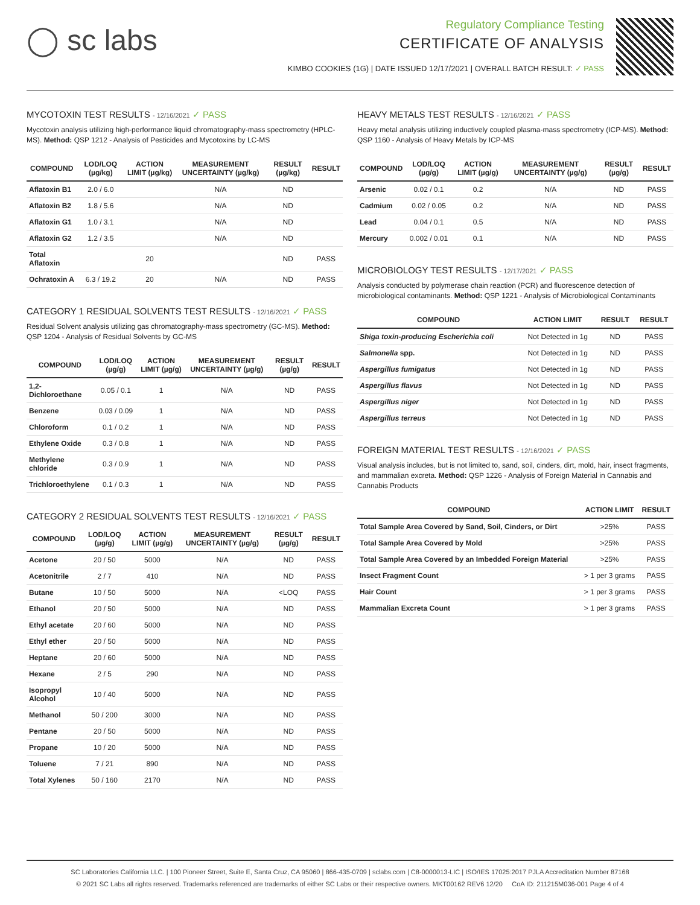◯ sc labs
Regulatory Compliance Testing
CERTIFICATE OF ANALYSIS
KIMBO COOKIES (1G) | DATE ISSUED 12/17/2021 | OVERALL BATCH RESULT: ✓ PASS
MYCOTOXIN TEST RESULTS - 12/16/2021 ✓ PASS
Mycotoxin analysis utilizing high-performance liquid chromatography-mass spectrometry (HPLC-MS). Method: QSP 1212 - Analysis of Pesticides and Mycotoxins by LC-MS
| COMPOUND | LOD/LOQ (µg/kg) | ACTION LIMIT (µg/kg) | MEASUREMENT UNCERTAINTY (µg/kg) | RESULT (µg/kg) | RESULT |
| --- | --- | --- | --- | --- | --- |
| Aflatoxin B1 | 2.0 / 6.0 | | N/A | ND | |
| Aflatoxin B2 | 1.8 / 5.6 | | N/A | ND | |
| Aflatoxin G1 | 1.0 / 3.1 | | N/A | ND | |
| Aflatoxin G2 | 1.2 / 3.5 | | N/A | ND | |
| Total Aflatoxin | | 20 | | ND | PASS |
| Ochratoxin A | 6.3 / 19.2 | 20 | N/A | ND | PASS |
CATEGORY 1 RESIDUAL SOLVENTS TEST RESULTS - 12/16/2021 ✓ PASS
Residual Solvent analysis utilizing gas chromatography-mass spectrometry (GC-MS). Method: QSP 1204 - Analysis of Residual Solvents by GC-MS
| COMPOUND | LOD/LOQ (µg/g) | ACTION LIMIT (µg/g) | MEASUREMENT UNCERTAINTY (µg/g) | RESULT (µg/g) | RESULT |
| --- | --- | --- | --- | --- | --- |
| 1,2-Dichloroethane | 0.05 / 0.1 | 1 | N/A | ND | PASS |
| Benzene | 0.03 / 0.09 | 1 | N/A | ND | PASS |
| Chloroform | 0.1 / 0.2 | 1 | N/A | ND | PASS |
| Ethylene Oxide | 0.3 / 0.8 | 1 | N/A | ND | PASS |
| Methylene chloride | 0.3 / 0.9 | 1 | N/A | ND | PASS |
| Trichloroethylene | 0.1 / 0.3 | 1 | N/A | ND | PASS |
CATEGORY 2 RESIDUAL SOLVENTS TEST RESULTS - 12/16/2021 ✓ PASS
| COMPOUND | LOD/LOQ (µg/g) | ACTION LIMIT (µg/g) | MEASUREMENT UNCERTAINTY (µg/g) | RESULT (µg/g) | RESULT |
| --- | --- | --- | --- | --- | --- |
| Acetone | 20 / 50 | 5000 | N/A | ND | PASS |
| Acetonitrile | 2 / 7 | 410 | N/A | ND | PASS |
| Butane | 10 / 50 | 5000 | N/A | <LOQ | PASS |
| Ethanol | 20 / 50 | 5000 | N/A | ND | PASS |
| Ethyl acetate | 20 / 60 | 5000 | N/A | ND | PASS |
| Ethyl ether | 20 / 50 | 5000 | N/A | ND | PASS |
| Heptane | 20 / 60 | 5000 | N/A | ND | PASS |
| Hexane | 2 / 5 | 290 | N/A | ND | PASS |
| Isopropyl Alcohol | 10 / 40 | 5000 | N/A | ND | PASS |
| Methanol | 50 / 200 | 3000 | N/A | ND | PASS |
| Pentane | 20 / 50 | 5000 | N/A | ND | PASS |
| Propane | 10 / 20 | 5000 | N/A | ND | PASS |
| Toluene | 7 / 21 | 890 | N/A | ND | PASS |
| Total Xylenes | 50 / 160 | 2170 | N/A | ND | PASS |
HEAVY METALS TEST RESULTS - 12/16/2021 ✓ PASS
Heavy metal analysis utilizing inductively coupled plasma-mass spectrometry (ICP-MS). Method: QSP 1160 - Analysis of Heavy Metals by ICP-MS
| COMPOUND | LOD/LOQ (µg/g) | ACTION LIMIT (µg/g) | MEASUREMENT UNCERTAINTY (µg/g) | RESULT (µg/g) | RESULT |
| --- | --- | --- | --- | --- | --- |
| Arsenic | 0.02 / 0.1 | 0.2 | N/A | ND | PASS |
| Cadmium | 0.02 / 0.05 | 0.2 | N/A | ND | PASS |
| Lead | 0.04 / 0.1 | 0.5 | N/A | ND | PASS |
| Mercury | 0.002 / 0.01 | 0.1 | N/A | ND | PASS |
MICROBIOLOGY TEST RESULTS - 12/17/2021 ✓ PASS
Analysis conducted by polymerase chain reaction (PCR) and fluorescence detection of microbiological contaminants. Method: QSP 1221 - Analysis of Microbiological Contaminants
| COMPOUND | ACTION LIMIT | RESULT | RESULT |
| --- | --- | --- | --- |
| Shiga toxin-producing Escherichia coli | Not Detected in 1g | ND | PASS |
| Salmonella spp. | Not Detected in 1g | ND | PASS |
| Aspergillus fumigatus | Not Detected in 1g | ND | PASS |
| Aspergillus flavus | Not Detected in 1g | ND | PASS |
| Aspergillus niger | Not Detected in 1g | ND | PASS |
| Aspergillus terreus | Not Detected in 1g | ND | PASS |
FOREIGN MATERIAL TEST RESULTS - 12/16/2021 ✓ PASS
Visual analysis includes, but is not limited to, sand, soil, cinders, dirt, mold, hair, insect fragments, and mammalian excreta. Method: QSP 1226 - Analysis of Foreign Material in Cannabis and Cannabis Products
| COMPOUND | ACTION LIMIT | RESULT |
| --- | --- | --- |
| Total Sample Area Covered by Sand, Soil, Cinders, or Dirt | >25% | PASS |
| Total Sample Area Covered by Mold | >25% | PASS |
| Total Sample Area Covered by an Imbedded Foreign Material | >25% | PASS |
| Insect Fragment Count | > 1 per 3 grams | PASS |
| Hair Count | > 1 per 3 grams | PASS |
| Mammalian Excreta Count | > 1 per 3 grams | PASS |
SC Laboratories California LLC. | 100 Pioneer Street, Suite E, Santa Cruz, CA 95060 | 866-435-0709 | sclabs.com | C8-0000013-LIC | ISO/IES 17025:2017 PJLA Accreditation Number 87168
© 2021 SC Labs all rights reserved. Trademarks referenced are trademarks of either SC Labs or their respective owners. MKT00162 REV6 12/20 CoA ID: 211215M036-001 Page 4 of 4